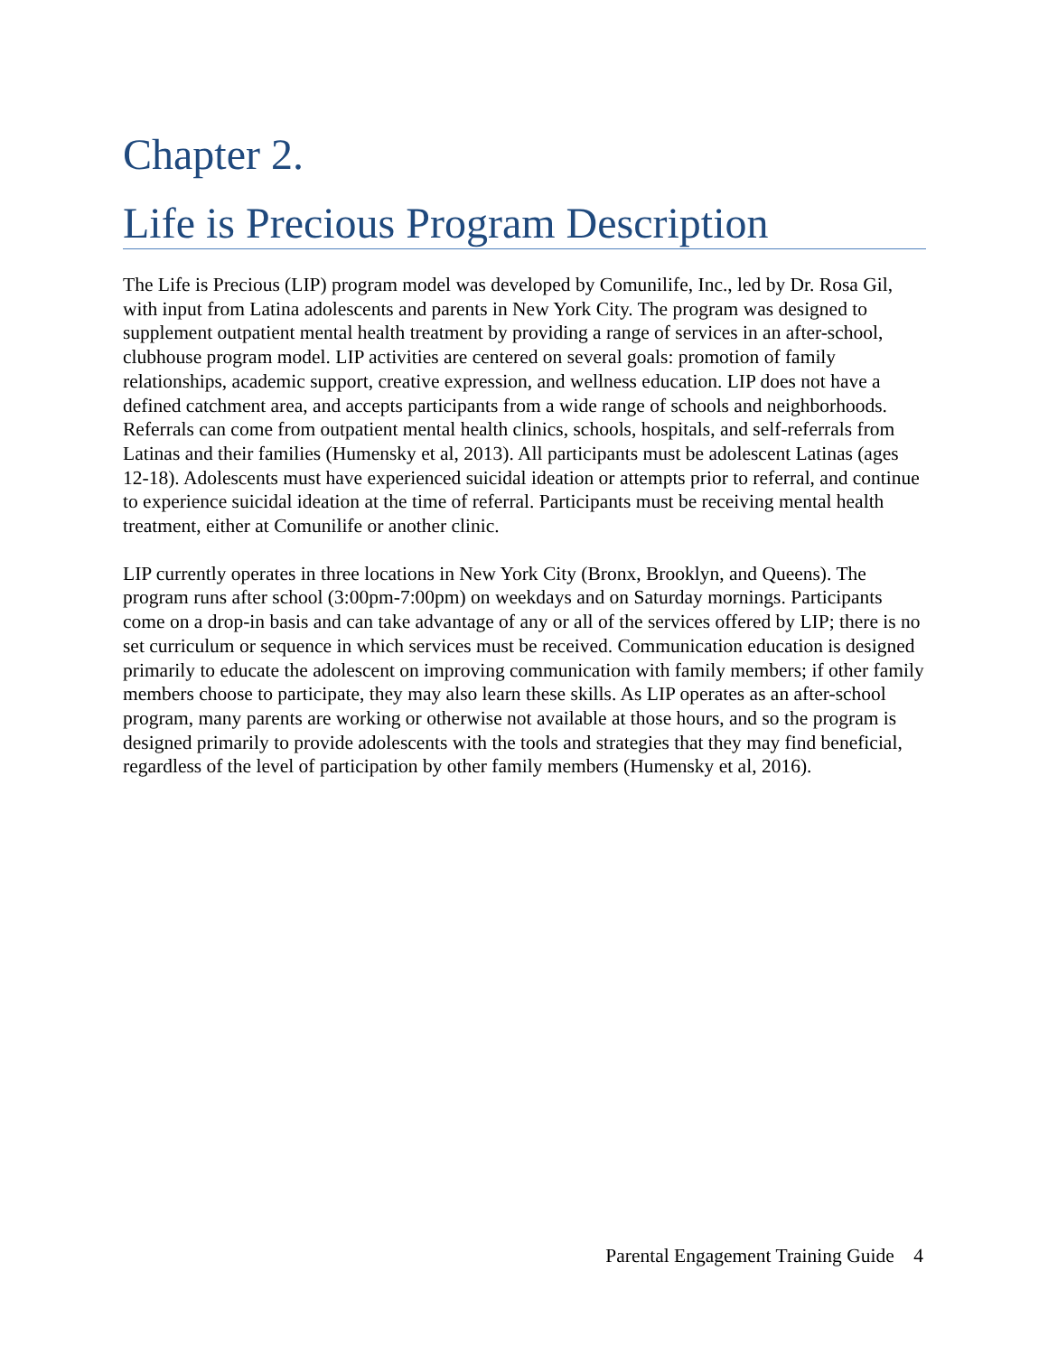Chapter 2.
Life is Precious Program Description
The Life is Precious (LIP) program model was developed by Comunilife, Inc., led by Dr. Rosa Gil, with input from Latina adolescents and parents in New York City. The program was designed to supplement outpatient mental health treatment by providing a range of services in an after-school, clubhouse program model. LIP activities are centered on several goals: promotion of family relationships, academic support, creative expression, and wellness education. LIP does not have a defined catchment area, and accepts participants from a wide range of schools and neighborhoods. Referrals can come from outpatient mental health clinics, schools, hospitals, and self-referrals from Latinas and their families (Humensky et al, 2013). All participants must be adolescent Latinas (ages 12-18). Adolescents must have experienced suicidal ideation or attempts prior to referral, and continue to experience suicidal ideation at the time of referral. Participants must be receiving mental health treatment, either at Comunilife or another clinic.
LIP currently operates in three locations in New York City (Bronx, Brooklyn, and Queens). The program runs after school (3:00pm-7:00pm) on weekdays and on Saturday mornings. Participants come on a drop-in basis and can take advantage of any or all of the services offered by LIP; there is no set curriculum or sequence in which services must be received. Communication education is designed primarily to educate the adolescent on improving communication with family members; if other family members choose to participate, they may also learn these skills. As LIP operates as an after-school program, many parents are working or otherwise not available at those hours, and so the program is designed primarily to provide adolescents with the tools and strategies that they may find beneficial, regardless of the level of participation by other family members (Humensky et al, 2016).
Parental Engagement Training Guide 4